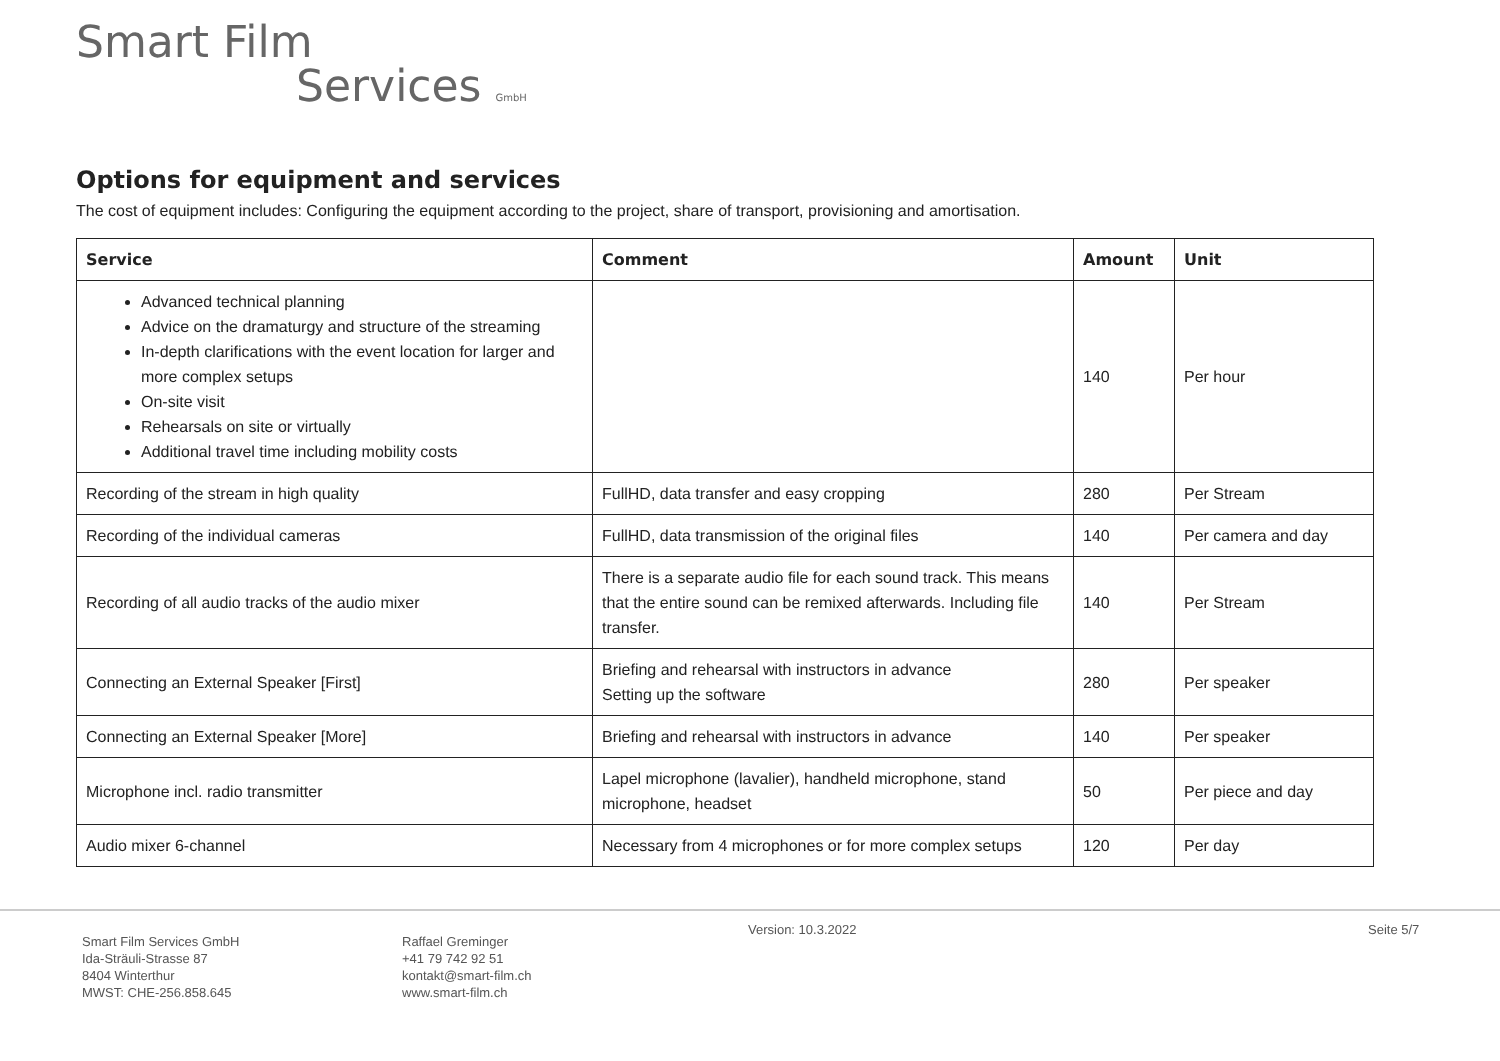Smart Film
Services GmbH
Options for equipment and services
The cost of equipment includes: Configuring the equipment according to the project, share of transport, provisioning and amortisation.
| Service | Comment | Amount | Unit |
| --- | --- | --- | --- |
| Advanced technical planning Advice on the dramaturgy and structure of the streaming In-depth clarifications with the event location for larger and more complex setups On-site visit Rehearsals on site or virtually Additional travel time including mobility costs | | 140 | Per hour |
| Recording of the stream in high quality | FullHD, data transfer and easy cropping | 280 | Per Stream |
| Recording of the individual cameras | FullHD, data transmission of the original files | 140 | Per camera and day |
| Recording of all audio tracks of the audio mixer | There is a separate audio file for each sound track. This means that the entire sound can be remixed afterwards. Including file transfer. | 140 | Per Stream |
| Connecting an External Speaker [First] | Briefing and rehearsal with instructors in advance Setting up the software | 280 | Per speaker |
| Connecting an External Speaker [More] | Briefing and rehearsal with instructors in advance | 140 | Per speaker |
| Microphone incl. radio transmitter | Lapel microphone (lavalier), handheld microphone, stand microphone, headset | 50 | Per piece and day |
| Audio mixer 6-channel | Necessary from 4 microphones or for more complex setups | 120 | Per day |
Smart Film Services GmbH
Ida-Sträuli-Strasse 87
8404 Winterthur
MWST: CHE-256.858.645
Raffael Greminger
+41 79 742 92 51
kontakt@smart-film.ch
www.smart-film.ch
Version: 10.3.2022 Seite 5/7